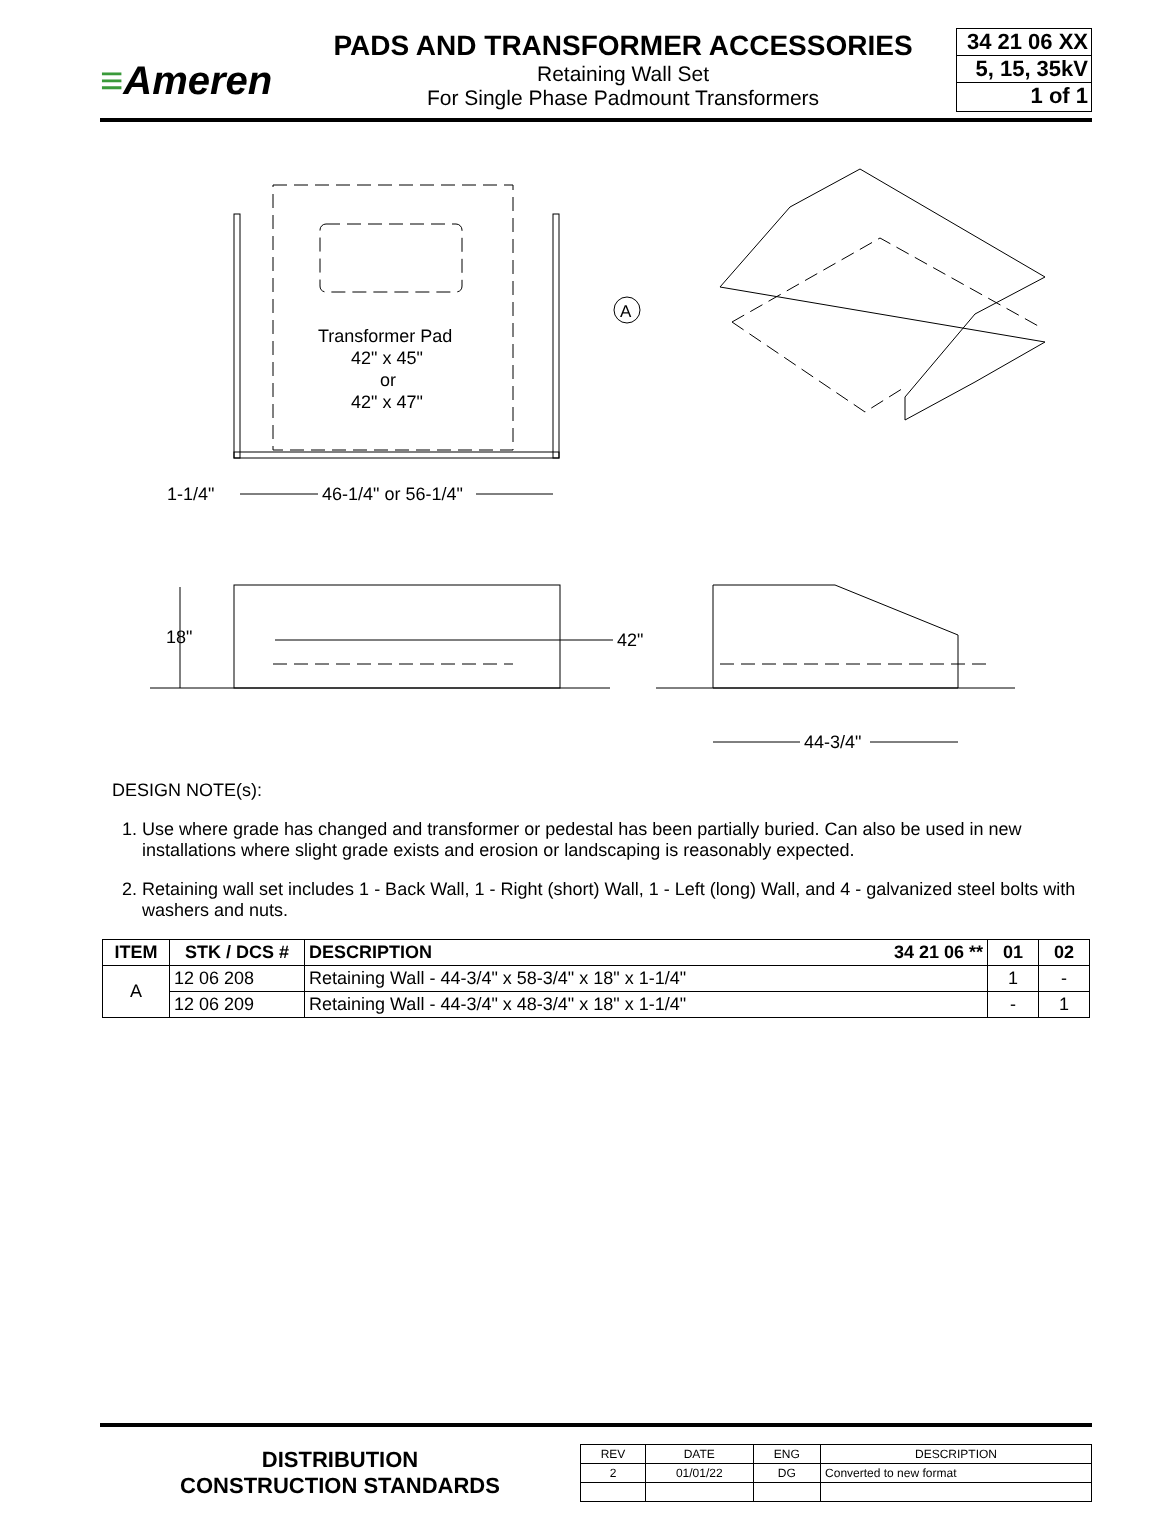≡Ameren
PADS AND TRANSFORMER ACCESSORIES
Retaining Wall Set
For Single Phase Padmount Transformers
34 21 06 XX
5, 15, 35kV
1 of 1
A
Transformer Pad
42" x 45"
or
42" x 47"
1-1/4"
46-1/4" or 56-1/4"
42"
18"
44-3/4"
DESIGN NOTE(s):
1. Use where grade has changed and transformer or pedestal has been partially buried. Can also be used in new installations where slight grade exists and erosion or landscaping is reasonably expected.
2. Retaining wall set includes 1 - Back Wall, 1 - Right (short) Wall, 1 - Left (long) Wall, and 4 - galvanized steel bolts with washers and nuts.
| ITEM | STK / DCS # | DESCRIPTION 34 21 06 ** | 01 | 02 |
| --- | --- | --- | --- | --- |
| A | 12 06 208 | Retaining Wall - 44-3/4" x 58-3/4" x 18" x 1-1/4" | 1 | - |
| | 12 06 209 | Retaining Wall - 44-3/4" x 48-3/4" x 18" x 1-1/4" | - | 1 |
DISTRIBUTION
CONSTRUCTION STANDARDS
| REV | DATE | ENG | DESCRIPTION |
| 2 | 01/01/22 | DG | Converted to new format |